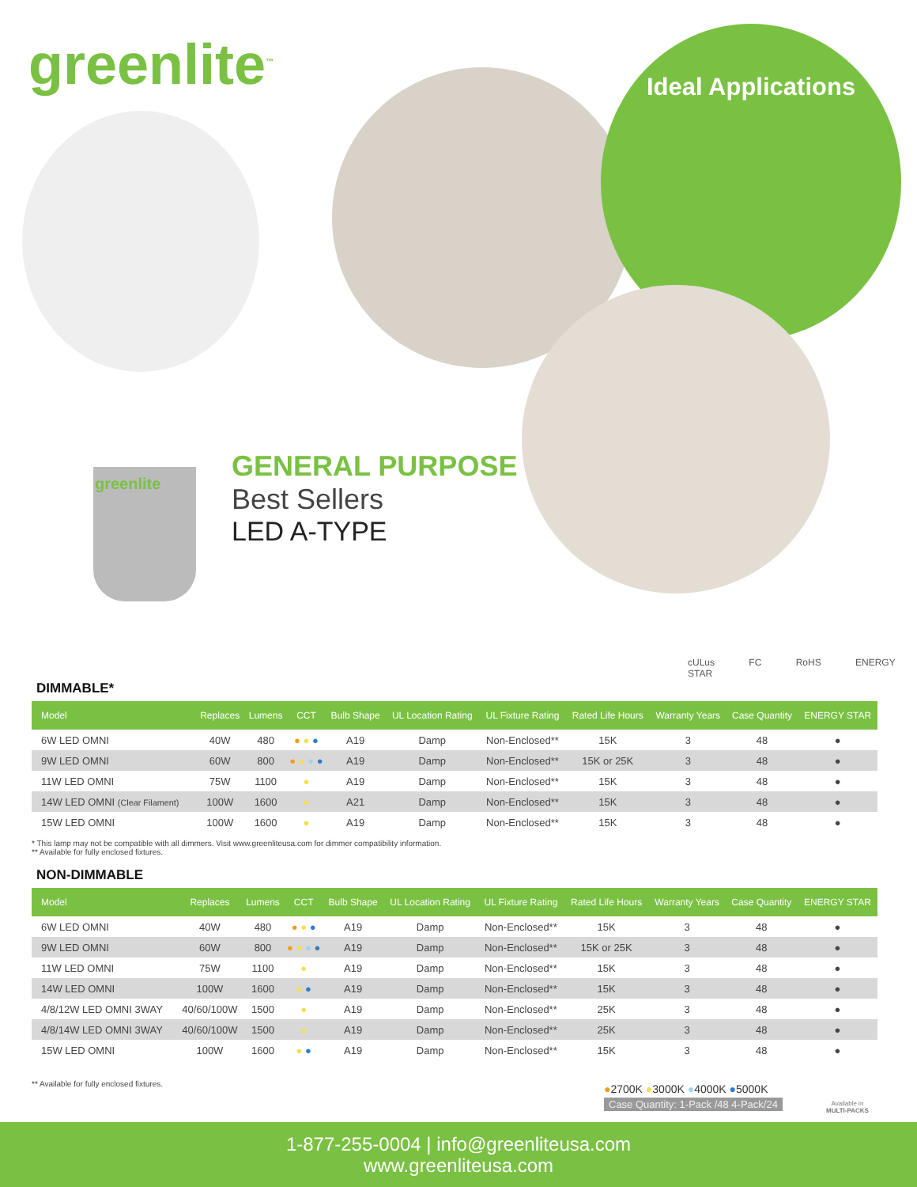greenlite<sup>™</sup>
greenlite
Ideal Applications
GENERAL PURPOSE
Best Sellers
LED A-TYPE
cULus FC RoHS ENERGY STAR
DIMMABLE*
| Model | Replaces | Lumens | CCT | Bulb Shape | UL Location Rating | UL Fixture Rating | Rated Life Hours | Warranty Years | Case Quantity | ENERGY STAR |
| --- | --- | --- | --- | --- | --- | --- | --- | --- | --- | --- |
| 6W LED OMNI | 40W | 480 | ● ● ● | A19 | Damp | Non-Enclosed** | 15K | 3 | 48 | ● |
| 9W LED OMNI | 60W | 800 | ● ● ● ● | A19 | Damp | Non-Enclosed** | 15K or 25K | 3 | 48 | ● |
| 11W LED OMNI | 75W | 1100 | ● | A19 | Damp | Non-Enclosed** | 15K | 3 | 48 | ● |
| 14W LED OMNI (Clear Filament) | 100W | 1600 | ● | A21 | Damp | Non-Enclosed** | 15K | 3 | 48 | ● |
| 15W LED OMNI | 100W | 1600 | ● | A19 | Damp | Non-Enclosed** | 15K | 3 | 48 | ● |
* This lamp may not be compatible with all dimmers. Visit www.greenliteusa.com for dimmer compatibility information.
** Available for fully enclosed fixtures.
NON-DIMMABLE
| Model | Replaces | Lumens | CCT | Bulb Shape | UL Location Rating | UL Fixture Rating | Rated Life Hours | Warranty Years | Case Quantity | ENERGY STAR |
| --- | --- | --- | --- | --- | --- | --- | --- | --- | --- | --- |
| 6W LED OMNI | 40W | 480 | ● ● ● | A19 | Damp | Non-Enclosed** | 15K | 3 | 48 | ● |
| 9W LED OMNI | 60W | 800 | ● ● ● ● | A19 | Damp | Non-Enclosed** | 15K or 25K | 3 | 48 | ● |
| 11W LED OMNI | 75W | 1100 | ● | A19 | Damp | Non-Enclosed** | 15K | 3 | 48 | ● |
| 14W LED OMNI | 100W | 1600 | ● ● | A19 | Damp | Non-Enclosed** | 15K | 3 | 48 | ● |
| 4/8/12W LED OMNI 3WAY | 40/60/100W | 1500 | ● | A19 | Damp | Non-Enclosed** | 25K | 3 | 48 | ● |
| 4/8/14W LED OMNI 3WAY | 40/60/100W | 1500 | ● | A19 | Damp | Non-Enclosed** | 25K | 3 | 48 | ● |
| 15W LED OMNI | 100W | 1600 | ● ● | A19 | Damp | Non-Enclosed** | 15K | 3 | 48 | ● |
** Available for fully enclosed fixtures.
●2700K ●3000K ●4000K ●5000K
Case Quantity: 1-Pack /48 4-Pack/24
Available in
MULTI-PACKS
1-877-255-0004 | info@greenliteusa.com
www.greenliteusa.com